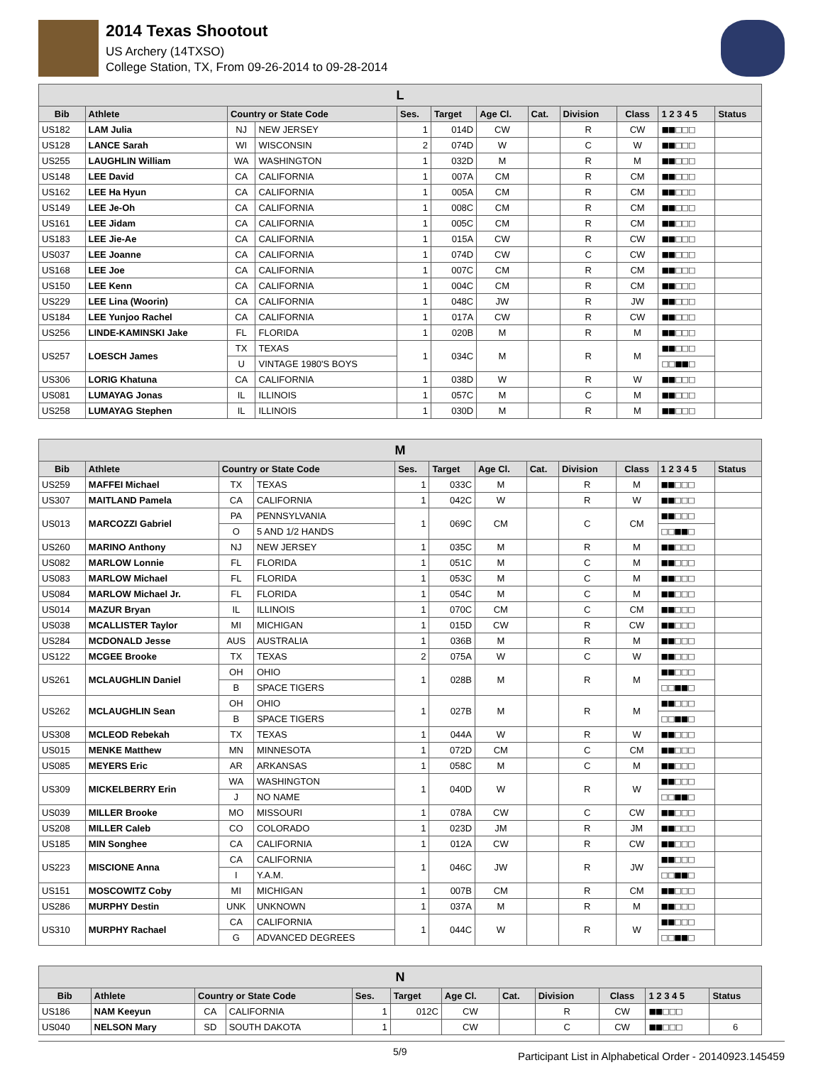2014 Texas Shootout
US Archery (14TXSO)
College Station, TX, From 09-26-2014 to 09-28-2014
| L | | | | | | | | | | | |
| Bib | Athlete | Country or State Code | | Ses. | Target | Age Cl. | Cat. | Division | Class | 1 2 3 4 5 | Status |
| US182 | LAM Julia | NJ | NEW JERSEY | 1 | 014D | CW | | R | CW | ■■□□□ | |
| US128 | LANCE Sarah | WI | WISCONSIN | 2 | 074D | W | | C | W | ■■□□□ | |
| US255 | LAUGHLIN William | WA | WASHINGTON | 1 | 032D | M | | R | M | ■■□□□ | |
| US148 | LEE David | CA | CALIFORNIA | 1 | 007A | CM | | R | CM | ■■□□□ | |
| US162 | LEE Ha Hyun | CA | CALIFORNIA | 1 | 005A | CM | | R | CM | ■■□□□ | |
| US149 | LEE Je-Oh | CA | CALIFORNIA | 1 | 008C | CM | | R | CM | ■■□□□ | |
| US161 | LEE Jidam | CA | CALIFORNIA | 1 | 005C | CM | | R | CM | ■■□□□ | |
| US183 | LEE Jie-Ae | CA | CALIFORNIA | 1 | 015A | CW | | R | CW | ■■□□□ | |
| US037 | LEE Joanne | CA | CALIFORNIA | 1 | 074D | CW | | C | CW | ■■□□□ | |
| US168 | LEE Joe | CA | CALIFORNIA | 1 | 007C | CM | | R | CM | ■■□□□ | |
| US150 | LEE Kenn | CA | CALIFORNIA | 1 | 004C | CM | | R | CM | ■■□□□ | |
| US229 | LEE Lina (Woorin) | CA | CALIFORNIA | 1 | 048C | JW | | R | JW | ■■□□□ | |
| US184 | LEE Yunjoo Rachel | CA | CALIFORNIA | 1 | 017A | CW | | R | CW | ■■□□□ | |
| US256 | LINDE-KAMINSKI Jake | FL | FLORIDA | 1 | 020B | M | | R | M | ■■□□□ | |
| US257 | LOESCH James | TX | TEXAS | 1 | 034C | M | | R | M | ■■□□□ | |
| | | U | VINTAGE 1980'S BOYS | | | | | | | □□■■□ | |
| US306 | LORIG Khatuna | CA | CALIFORNIA | 1 | 038D | W | | R | W | ■■□□□ | |
| US081 | LUMAYAG Jonas | IL | ILLINOIS | 1 | 057C | M | | C | M | ■■□□□ | |
| US258 | LUMAYAG Stephen | IL | ILLINOIS | 1 | 030D | M | | R | M | ■■□□□ | |
| M | | | | | | | | | | | |
| Bib | Athlete | Country or State Code | | Ses. | Target | Age Cl. | Cat. | Division | Class | 1 2 3 4 5 | Status |
| US259 | MAFFEI Michael | TX | TEXAS | 1 | 033C | M | | R | M | ■■□□□ | |
| US307 | MAITLAND Pamela | CA | CALIFORNIA | 1 | 042C | W | | R | W | ■■□□□ | |
| US013 | MARCOZZI Gabriel | PA | PENNSYLVANIA | 1 | 069C | CM | | C | CM | ■■□□□ | |
| | | O | 5 AND 1/2 HANDS | | | | | | | □□■■□ | |
| US260 | MARINO Anthony | NJ | NEW JERSEY | 1 | 035C | M | | R | M | ■■□□□ | |
| US082 | MARLOW Lonnie | FL | FLORIDA | 1 | 051C | M | | C | M | ■■□□□ | |
| US083 | MARLOW Michael | FL | FLORIDA | 1 | 053C | M | | C | M | ■■□□□ | |
| US084 | MARLOW Michael Jr. | FL | FLORIDA | 1 | 054C | M | | C | M | ■■□□□ | |
| US014 | MAZUR Bryan | IL | ILLINOIS | 1 | 070C | CM | | C | CM | ■■□□□ | |
| US038 | MCALLISTER Taylor | MI | MICHIGAN | 1 | 015D | CW | | R | CW | ■■□□□ | |
| US284 | MCDONALD Jesse | AUS | AUSTRALIA | 1 | 036B | M | | R | M | ■■□□□ | |
| US122 | MCGEE Brooke | TX | TEXAS | 2 | 075A | W | | C | W | ■■□□□ | |
| US261 | MCLAUGHLIN Daniel | OH | OHIO | 1 | 028B | M | | R | M | ■■□□□ | |
| | | B | SPACE TIGERS | | | | | | | □□■■□ | |
| US262 | MCLAUGHLIN Sean | OH | OHIO | 1 | 027B | M | | R | M | ■■□□□ | |
| | | B | SPACE TIGERS | | | | | | | □□■■□ | |
| US308 | MCLEOD Rebekah | TX | TEXAS | 1 | 044A | W | | R | W | ■■□□□ | |
| US015 | MENKE Matthew | MN | MINNESOTA | 1 | 072D | CM | | C | CM | ■■□□□ | |
| US085 | MEYERS Eric | AR | ARKANSAS | 1 | 058C | M | | C | M | ■■□□□ | |
| US309 | MICKELBERRY Erin | WA | WASHINGTON | 1 | 040D | W | | R | W | ■■□□□ | |
| | | J | NO NAME | | | | | | | □□■■□ | |
| US039 | MILLER Brooke | MO | MISSOURI | 1 | 078A | CW | | C | CW | ■■□□□ | |
| US208 | MILLER Caleb | CO | COLORADO | 1 | 023D | JM | | R | JM | ■■□□□ | |
| US185 | MIN Songhee | CA | CALIFORNIA | 1 | 012A | CW | | R | CW | ■■□□□ | |
| US223 | MISCIONE Anna | CA | CALIFORNIA | 1 | 046C | JW | | R | JW | ■■□□□ | |
| | | I | Y.A.M. | | | | | | | □□■■□ | |
| US151 | MOSCOWITZ Coby | MI | MICHIGAN | 1 | 007B | CM | | R | CM | ■■□□□ | |
| US286 | MURPHY Destin | UNK | UNKNOWN | 1 | 037A | M | | R | M | ■■□□□ | |
| US310 | MURPHY Rachael | CA | CALIFORNIA | 1 | 044C | W | | R | W | ■■□□□ | |
| | | G | ADVANCED DEGREES | | | | | | | □□■■□ | |
| N | | | | | | | | | | | |
| Bib | Athlete | Country or State Code | | Ses. | Target | Age Cl. | Cat. | Division | Class | 1 2 3 4 5 | Status |
| US186 | NAM Keeyun | CA | CALIFORNIA | 1 | 012C | CW | | R | CW | ■■□□□ | |
| US040 | NELSON Mary | SD | SOUTH DAKOTA | 1 | | CW | | C | CW | ■■□□□ | 6 |
5/9 Participant List in Alphabetical Order - 20140923.145459